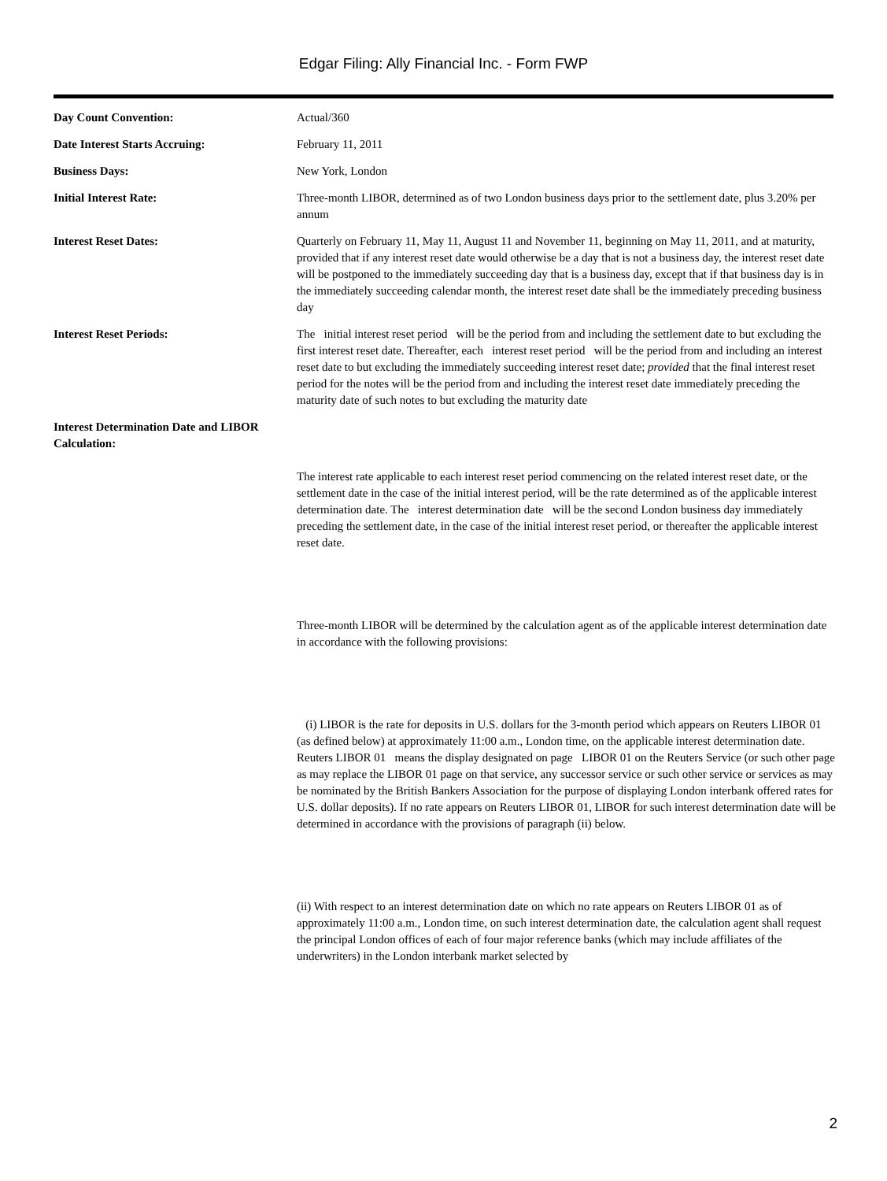Edgar Filing: Ally Financial Inc. - Form FWP
| Day Count Convention: | Actual/360 |
| Date Interest Starts Accruing: | February 11, 2011 |
| Business Days: | New York, London |
| Initial Interest Rate: | Three-month LIBOR, determined as of two London business days prior to the settlement date, plus 3.20% per annum |
| Interest Reset Dates: | Quarterly on February 11, May 11, August 11 and November 11, beginning on May 11, 2011, and at maturity, provided that if any interest reset date would otherwise be a day that is not a business day, the interest reset date will be postponed to the immediately succeeding day that is a business day, except that if that business day is in the immediately succeeding calendar month, the interest reset date shall be the immediately preceding business day |
| Interest Reset Periods: | The initial interest reset period will be the period from and including the settlement date to but excluding the first interest reset date. Thereafter, each interest reset period will be the period from and including an interest reset date to but excluding the immediately succeeding interest reset date; provided that the final interest reset period for the notes will be the period from and including the interest reset date immediately preceding the maturity date of such notes to but excluding the maturity date |
| Interest Determination Date and LIBOR Calculation: | The interest rate applicable to each interest reset period commencing on the related interest reset date, or the settlement date in the case of the initial interest period, will be the rate determined as of the applicable interest determination date. The interest determination date will be the second London business day immediately preceding the settlement date, in the case of the initial interest reset period, or thereafter the applicable interest reset date. Three-month LIBOR will be determined by the calculation agent as of the applicable interest determination date in accordance with the following provisions: (i) LIBOR is the rate for deposits in U.S. dollars for the 3-month period which appears on Reuters LIBOR 01 (as defined below) at approximately 11:00 a.m., London time, on the applicable interest determination date. Reuters LIBOR 01 means the display designated on page LIBOR 01 on the Reuters Service (or such other page as may replace the LIBOR 01 page on that service, any successor service or such other service or services as may be nominated by the British Bankers Association for the purpose of displaying London interbank offered rates for U.S. dollar deposits). If no rate appears on Reuters LIBOR 01, LIBOR for such interest determination date will be determined in accordance with the provisions of paragraph (ii) below. (ii) With respect to an interest determination date on which no rate appears on Reuters LIBOR 01 as of approximately 11:00 a.m., London time, on such interest determination date, the calculation agent shall request the principal London offices of each of four major reference banks (which may include affiliates of the underwriters) in the London interbank market selected by |
2